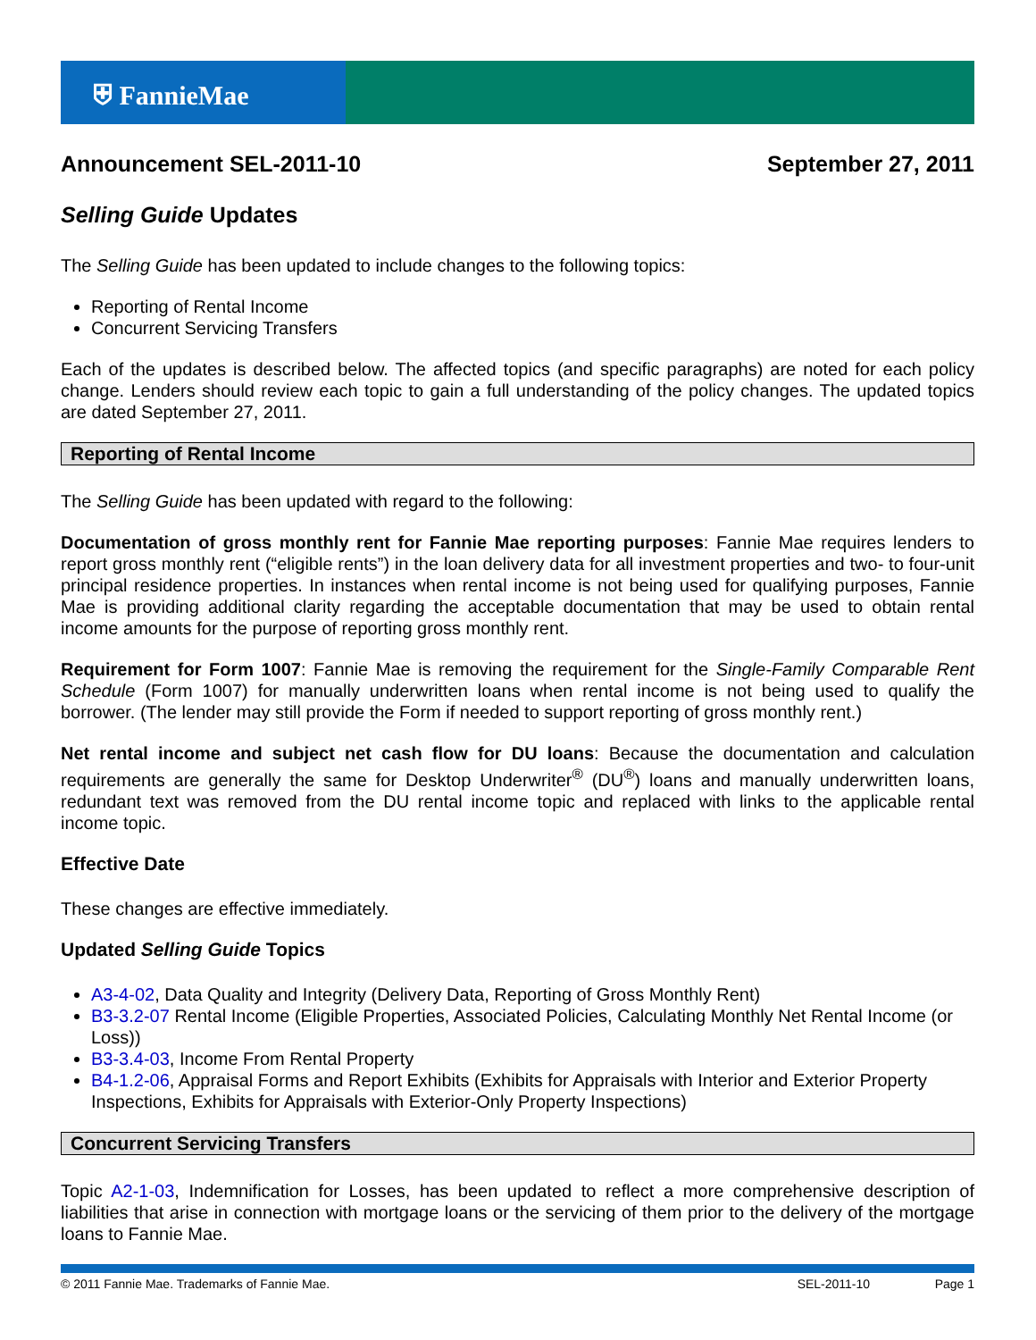⛨ FannieMae
Announcement SEL-2011-10 September 27, 2011
Selling Guide Updates
The Selling Guide has been updated to include changes to the following topics:
Reporting of Rental Income
Concurrent Servicing Transfers
Each of the updates is described below. The affected topics (and specific paragraphs) are noted for each policy change. Lenders should review each topic to gain a full understanding of the policy changes. The updated topics are dated September 27, 2011.
Reporting of Rental Income
The Selling Guide has been updated with regard to the following:
Documentation of gross monthly rent for Fannie Mae reporting purposes: Fannie Mae requires lenders to report gross monthly rent (“eligible rents”) in the loan delivery data for all investment properties and two- to four-unit principal residence properties. In instances when rental income is not being used for qualifying purposes, Fannie Mae is providing additional clarity regarding the acceptable documentation that may be used to obtain rental income amounts for the purpose of reporting gross monthly rent.
Requirement for Form 1007: Fannie Mae is removing the requirement for the Single-Family Comparable Rent Schedule (Form 1007) for manually underwritten loans when rental income is not being used to qualify the borrower. (The lender may still provide the Form if needed to support reporting of gross monthly rent.)
Net rental income and subject net cash flow for DU loans: Because the documentation and calculation requirements are generally the same for Desktop Underwriter<sup>®</sup> (DU<sup>®</sup>) loans and manually underwritten loans, redundant text was removed from the DU rental income topic and replaced with links to the applicable rental income topic.
Effective Date
These changes are effective immediately.
Updated Selling Guide Topics
A3-4-02, Data Quality and Integrity (Delivery Data, Reporting of Gross Monthly Rent)
B3-3.2-07 Rental Income (Eligible Properties, Associated Policies, Calculating Monthly Net Rental Income (or Loss))
B3-3.4-03, Income From Rental Property
B4-1.2-06, Appraisal Forms and Report Exhibits (Exhibits for Appraisals with Interior and Exterior Property Inspections, Exhibits for Appraisals with Exterior-Only Property Inspections)
Concurrent Servicing Transfers
Topic A2-1-03, Indemnification for Losses, has been updated to reflect a more comprehensive description of liabilities that arise in connection with mortgage loans or the servicing of them prior to the delivery of the mortgage loans to Fannie Mae.
© 2011 Fannie Mae. Trademarks of Fannie Mae. SEL-2011-10 Page 1